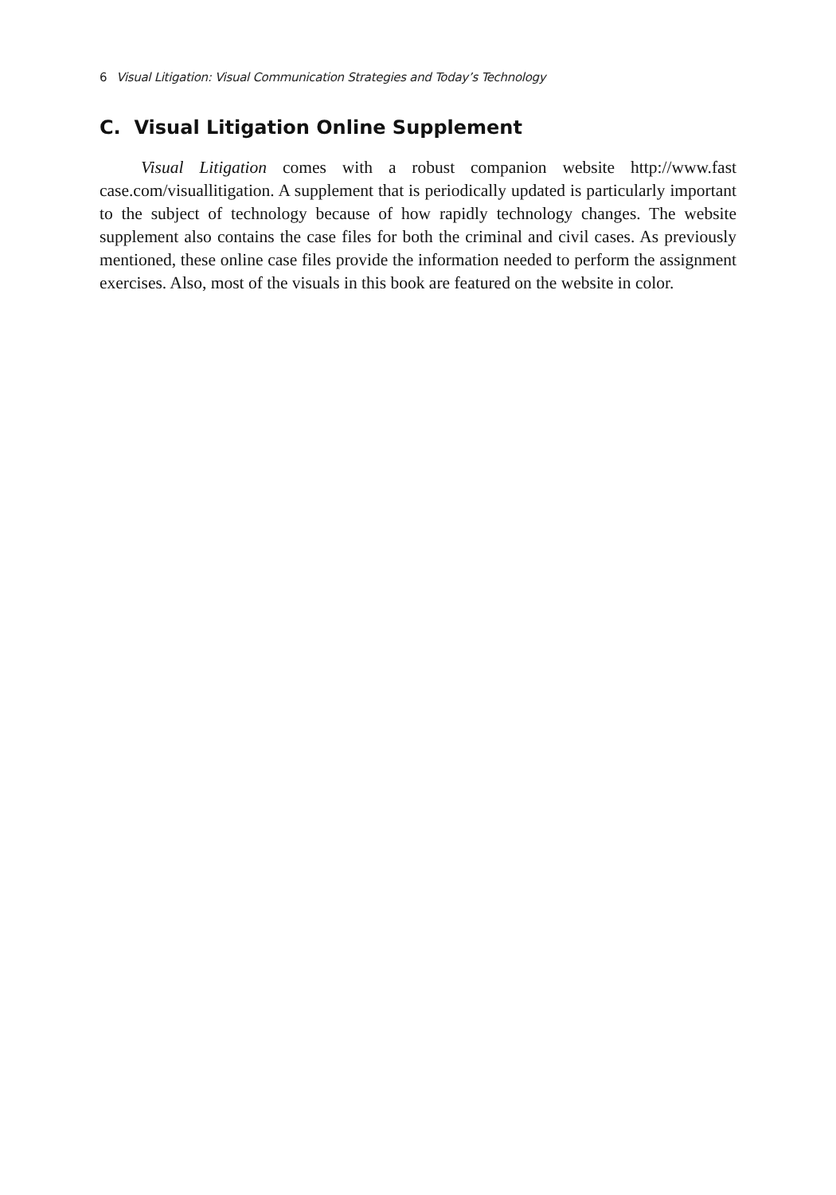6 Visual Litigation: Visual Communication Strategies and Today’s Technology
C. Visual Litigation Online Supplement
Visual Litigation comes with a robust companion website http://www.fast case.com/visuallitigation. A supplement that is periodically updated is particularly important to the subject of technology because of how rapidly technology changes. The website supplement also contains the case files for both the criminal and civil cases. As previously mentioned, these online case files provide the information needed to perform the assignment exercises. Also, most of the visuals in this book are featured on the website in color.